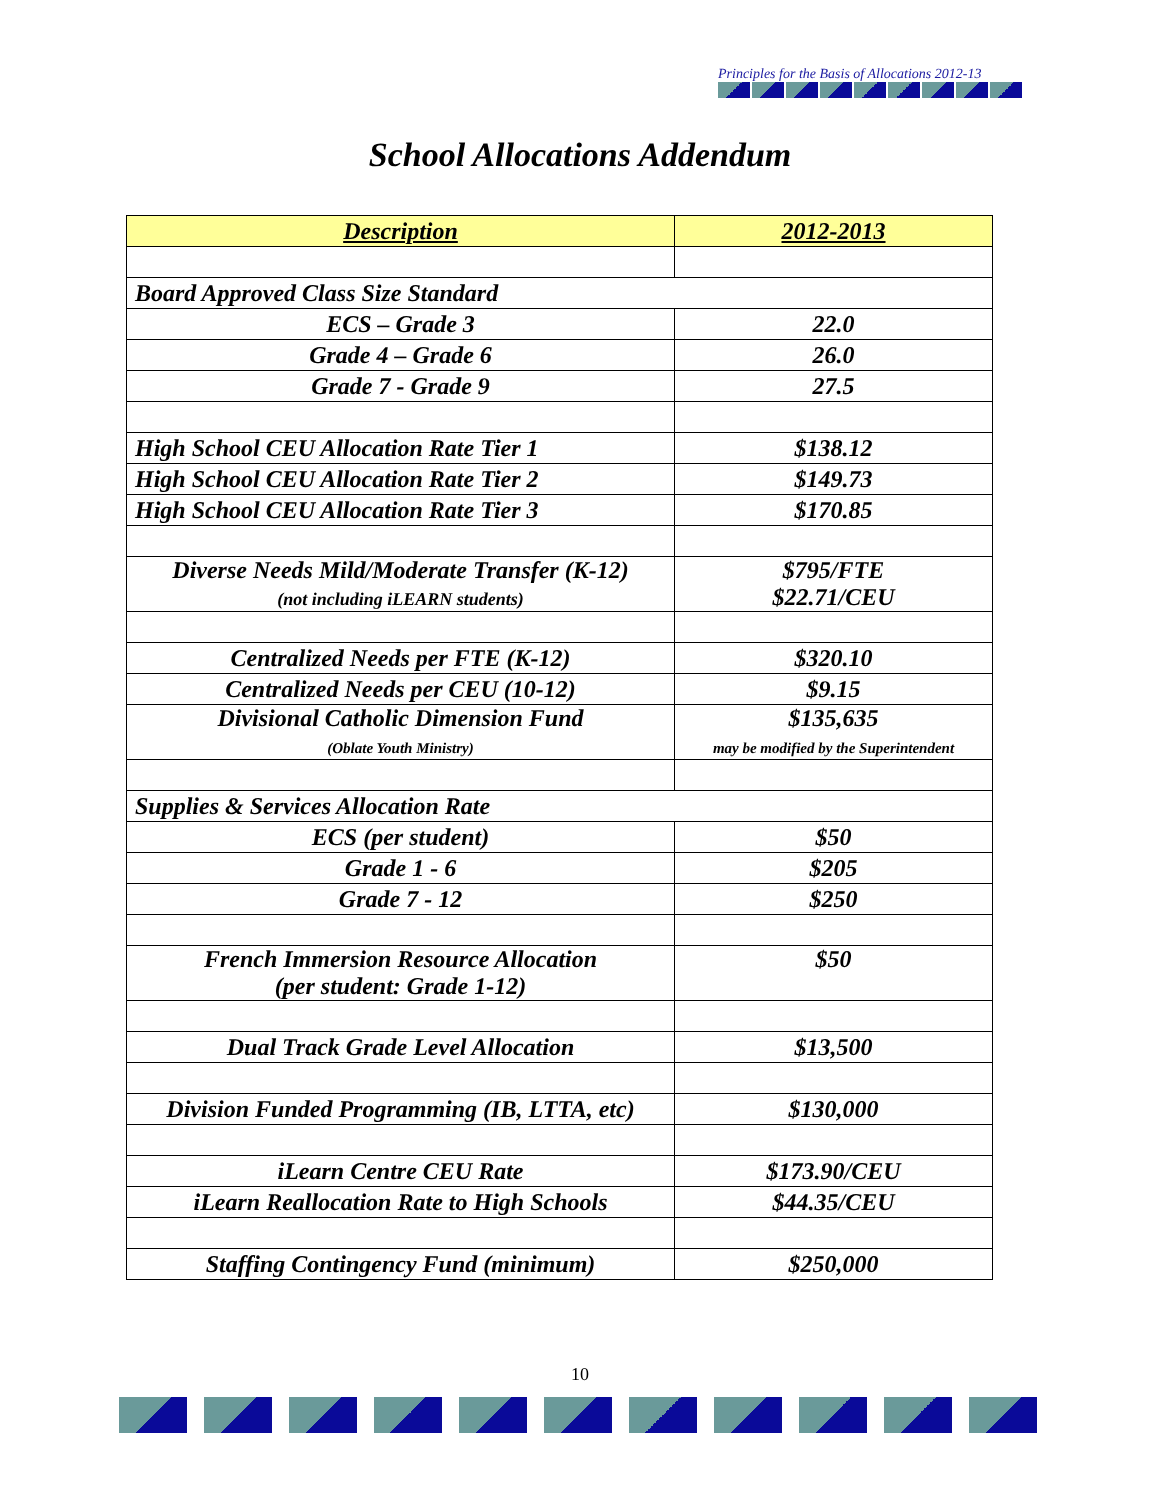Principles for the Basis of Allocations 2012-13
School Allocations Addendum
| Description | 2012-2013 |
| --- | --- |
| Board Approved Class Size Standard | |
| ECS – Grade 3 | 22.0 |
| Grade 4 – Grade 6 | 26.0 |
| Grade 7 - Grade 9 | 27.5 |
| High School CEU Allocation Rate Tier 1 | $138.12 |
| High School CEU Allocation Rate Tier 2 | $149.73 |
| High School CEU Allocation Rate Tier 3 | $170.85 |
| Diverse Needs Mild/Moderate Transfer (K-12) (not including iLEARN students) | $795/FTE $22.71/CEU |
| Centralized Needs per FTE (K-12) | $320.10 |
| Centralized Needs per CEU (10-12) | $9.15 |
| Divisional Catholic Dimension Fund (Oblate Youth Ministry) | $135,635 may be modified by the Superintendent |
| Supplies & Services Allocation Rate | |
| ECS (per student) | $50 |
| Grade 1 - 6 | $205 |
| Grade 7 - 12 | $250 |
| French Immersion Resource Allocation (per student: Grade 1-12) | $50 |
| Dual Track Grade Level Allocation | $13,500 |
| Division Funded Programming (IB, LTTA, etc) | $130,000 |
| iLearn Centre CEU Rate | $173.90/CEU |
| iLearn Reallocation Rate to High Schools | $44.35/CEU |
| Staffing Contingency Fund (minimum) | $250,000 |
10